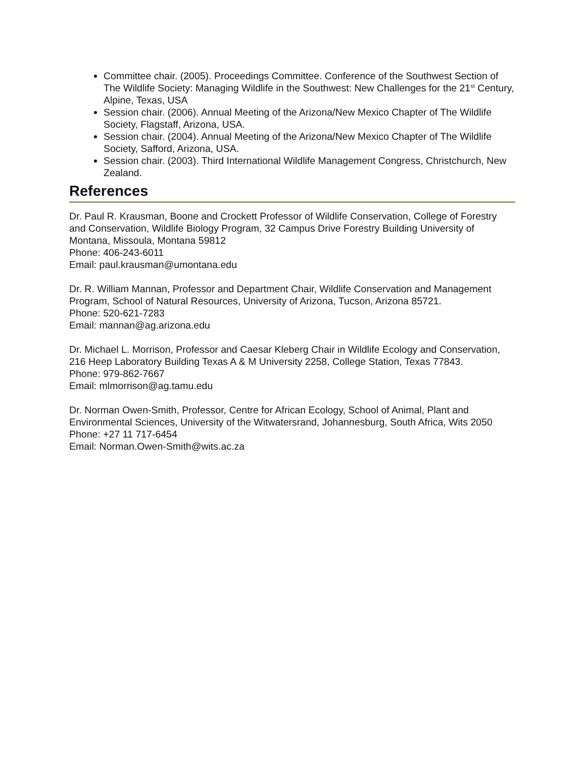Committee chair. (2005). Proceedings Committee. Conference of the Southwest Section of The Wildlife Society: Managing Wildlife in the Southwest: New Challenges for the 21<sup>st</sup> Century, Alpine, Texas, USA
Session chair. (2006). Annual Meeting of the Arizona/New Mexico Chapter of The Wildlife Society, Flagstaff, Arizona, USA.
Session chair. (2004). Annual Meeting of the Arizona/New Mexico Chapter of The Wildlife Society, Safford, Arizona, USA.
Session chair. (2003). Third International Wildlife Management Congress, Christchurch, New Zealand.
References
Dr. Paul R. Krausman, Boone and Crockett Professor of Wildlife Conservation, College of Forestry and Conservation, Wildlife Biology Program, 32 Campus Drive Forestry Building University of Montana, Missoula, Montana 59812
Phone: 406-243-6011
Email: paul.krausman@umontana.edu
Dr. R. William Mannan, Professor and Department Chair, Wildlife Conservation and Management Program, School of Natural Resources, University of Arizona, Tucson, Arizona 85721.
Phone: 520-621-7283
Email: mannan@ag.arizona.edu
Dr. Michael L. Morrison, Professor and Caesar Kleberg Chair in Wildlife Ecology and Conservation, 216 Heep Laboratory Building Texas A & M University 2258, College Station, Texas 77843.
Phone: 979-862-7667
Email: mlmorrison@ag.tamu.edu
Dr. Norman Owen-Smith, Professor, Centre for African Ecology, School of Animal, Plant and Environmental Sciences, University of the Witwatersrand, Johannesburg, South Africa, Wits 2050
Phone: +27 11 717-6454
Email: Norman.Owen-Smith@wits.ac.za